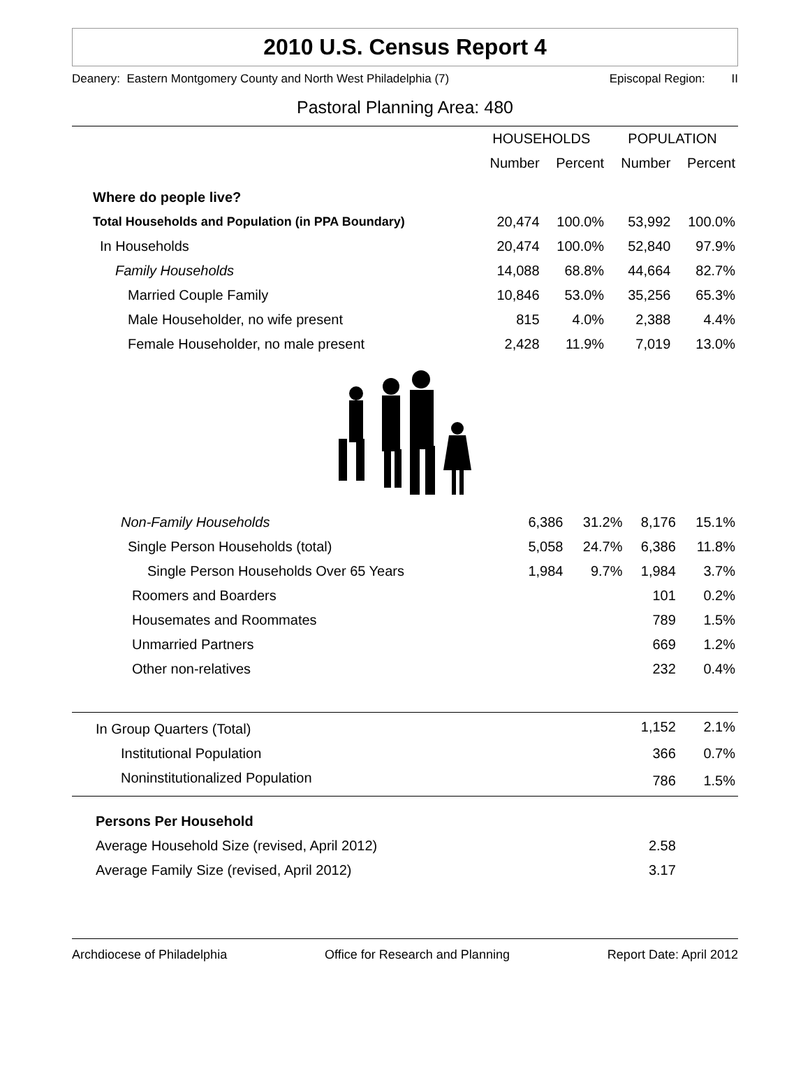2010 U.S. Census Report 4
Deanery: Eastern Montgomery County and North West Philadelphia (7) Episcopal Region: II
Pastoral Planning Area: 480
| | HOUSEHOLDS | | POPULATION | |
| --- | --- | --- | --- | --- |
| | Number | Percent | Number | Percent |
| Where do people live? | | | | |
| Total Households and Population (in PPA Boundary) | 20,474 | 100.0% | 53,992 | 100.0% |
| In Households | 20,474 | 100.0% | 52,840 | 97.9% |
| Family Households | 14,088 | 68.8% | 44,664 | 82.7% |
| Married Couple Family | 10,846 | 53.0% | 35,256 | 65.3% |
| Male Householder, no wife present | 815 | 4.0% | 2,388 | 4.4% |
| Female Householder, no male present | 2,428 | 11.9% | 7,019 | 13.0% |
| Non-Family Households | 6,386 | 31.2% | 8,176 | 15.1% |
| Single Person Households (total) | 5,058 | 24.7% | 6,386 | 11.8% |
| Single Person Households Over 65 Years | 1,984 | 9.7% | 1,984 | 3.7% |
| Roomers and Boarders | | | 101 | 0.2% |
| Housemates and Roommates | | | 789 | 1.5% |
| Unmarried Partners | | | 669 | 1.2% |
| Other non-relatives | | | 232 | 0.4% |
| In Group Quarters (Total) | | | 1,152 | 2.1% |
| Institutional Population | | | 366 | 0.7% |
| Noninstitutionalized Population | | | 786 | 1.5% |
| Persons Per Household | | | | |
| Average Household Size (revised, April 2012) | | | 2.58 | |
| Average Family Size (revised, April 2012) | | | 3.17 | |
Archdiocese of Philadelphia Office for Research and Planning Report Date: April 2012